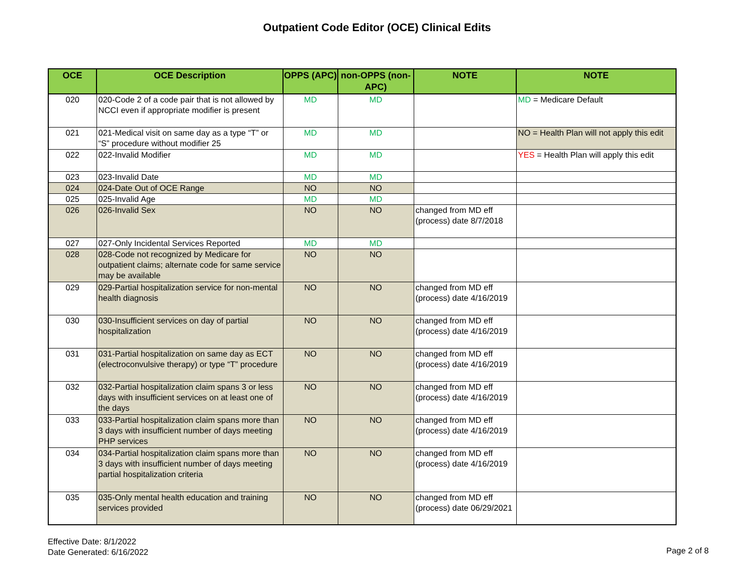Outpatient Code Editor (OCE) Clinical Edits
| OCE | OCE Description | OPPS (APC) | non-OPPS (non-APC) | NOTE | NOTE |
| --- | --- | --- | --- | --- | --- |
| 020 | 020-Code 2 of a code pair that is not allowed by NCCI even if appropriate modifier is present | MD | MD | | MD = Medicare Default |
| 021 | 021-Medical visit on same day as a type “T” or “S” procedure without modifier 25 | MD | MD | | NO = Health Plan will not apply this edit |
| 022 | 022-Invalid Modifier | MD | MD | | YES = Health Plan will apply this edit |
| 023 | 023-Invalid Date | MD | MD | | |
| 024 | 024-Date Out of OCE Range | NO | NO | | |
| 025 | 025-Invalid Age | MD | MD | | |
| 026 | 026-Invalid Sex | NO | NO | changed from MD eff (process) date 8/7/2018 | |
| 027 | 027-Only Incidental Services Reported | MD | MD | | |
| 028 | 028-Code not recognized by Medicare for outpatient claims; alternate code for same service may be available | NO | NO | | |
| 029 | 029-Partial hospitalization service for non-mental health diagnosis | NO | NO | changed from MD eff (process) date 4/16/2019 | |
| 030 | 030-Insufficient services on day of partial hospitalization | NO | NO | changed from MD eff (process) date 4/16/2019 | |
| 031 | 031-Partial hospitalization on same day as ECT (electroconvulsive therapy) or type “T” procedure | NO | NO | changed from MD eff (process) date 4/16/2019 | |
| 032 | 032-Partial hospitalization claim spans 3 or less days with insufficient services on at least one of the days | NO | NO | changed from MD eff (process) date 4/16/2019 | |
| 033 | 033-Partial hospitalization claim spans more than 3 days with insufficient number of days meeting PHP services | NO | NO | changed from MD eff (process) date 4/16/2019 | |
| 034 | 034-Partial hospitalization claim spans more than 3 days with insufficient number of days meeting partial hospitalization criteria | NO | NO | changed from MD eff (process) date 4/16/2019 | |
| 035 | 035-Only mental health education and training services provided | NO | NO | changed from MD eff (process) date 06/29/2021 | |
Effective Date: 8/1/2022
Date Generated: 6/16/2022
Page 2 of 8